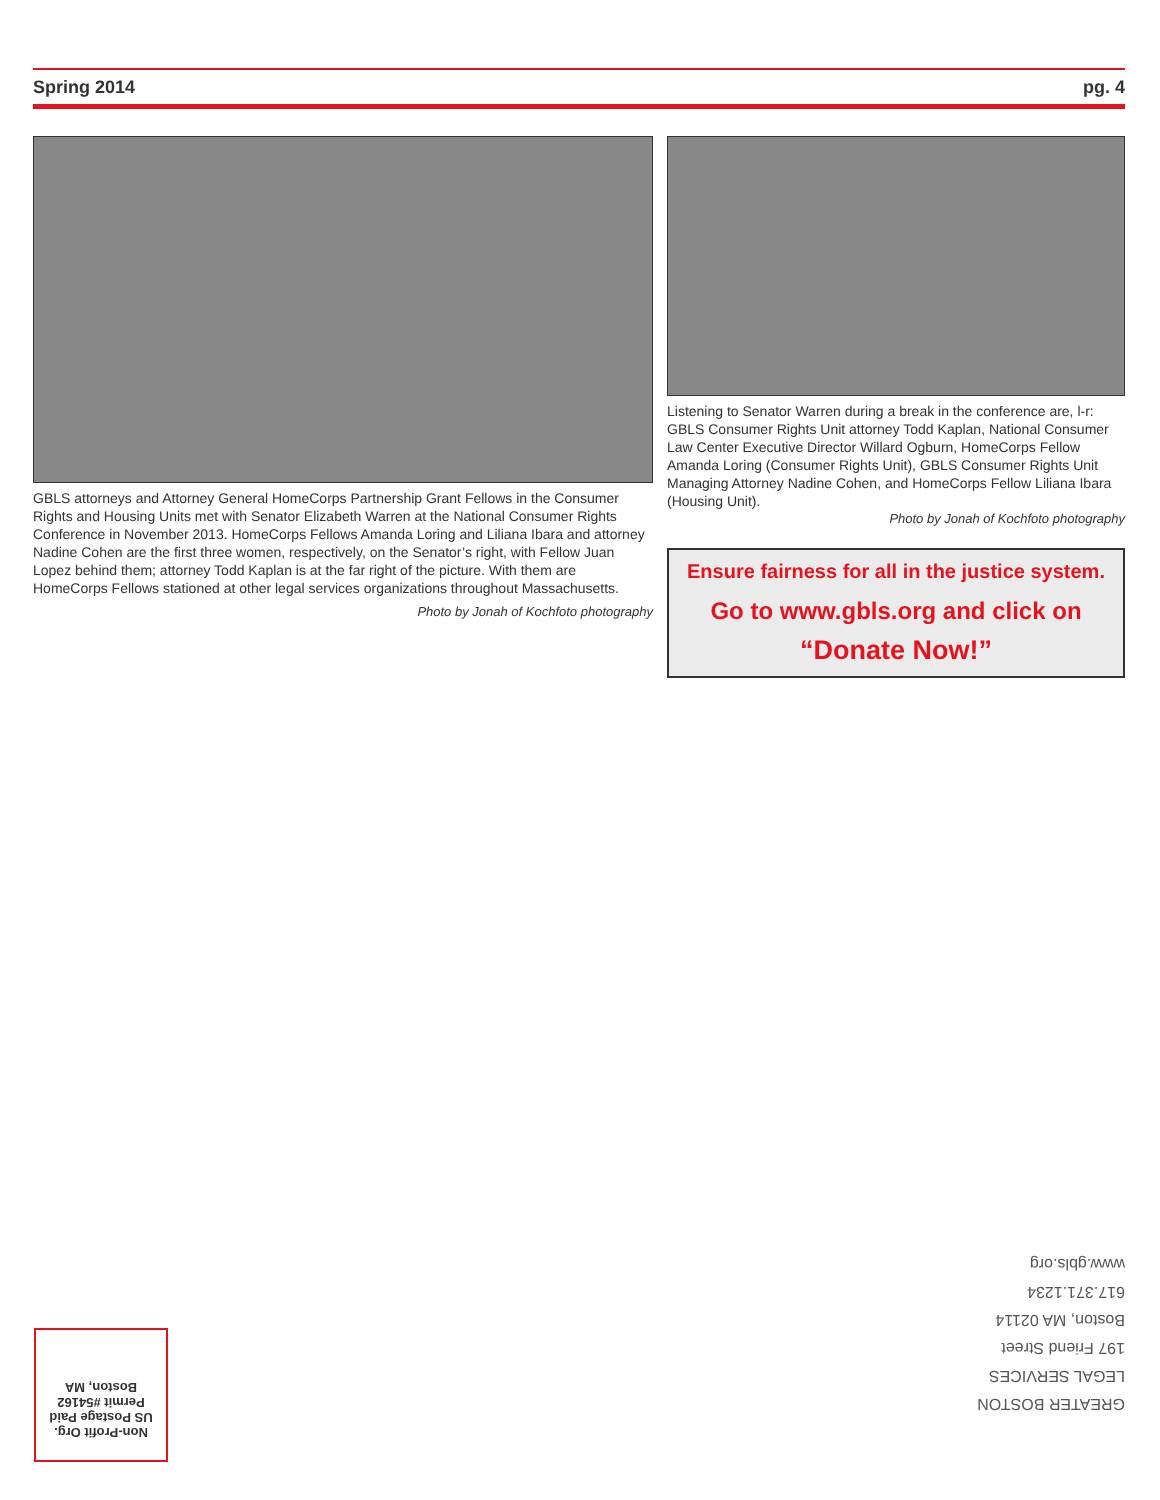Spring 2014 pg. 4
GBLS attorneys and Attorney General HomeCorps Partnership Grant Fellows in the Consumer Rights and Housing Units met with Senator Elizabeth Warren at the National Consumer Rights Conference in November 2013. HomeCorps Fellows Amanda Loring and Liliana Ibara and attorney Nadine Cohen are the first three women, respectively, on the Senator’s right, with Fellow Juan Lopez behind them; attorney Todd Kaplan is at the far right of the picture. With them are HomeCorps Fellows stationed at other legal services organizations throughout Massachusetts.
Photo by Jonah of Kochfoto photography
Listening to Senator Warren during a break in the conference are, l-r: GBLS Consumer Rights Unit attorney Todd Kaplan, National Consumer Law Center Executive Director Willard Ogburn, HomeCorps Fellow Amanda Loring (Consumer Rights Unit), GBLS Consumer Rights Unit Managing Attorney Nadine Cohen, and HomeCorps Fellow Liliana Ibara (Housing Unit).
Photo by Jonah of Kochfoto photography
Ensure fairness for all in the justice system.
Go to www.gbls.org and click on
“Donate Now!”
Non-Profit Org.
US Postage Paid
Permit #54162
Boston, MA
GREATER BOSTON
LEGAL SERVICES
197 Friend Street
Boston, MA 02114
617.371.1234
www.gbls.org